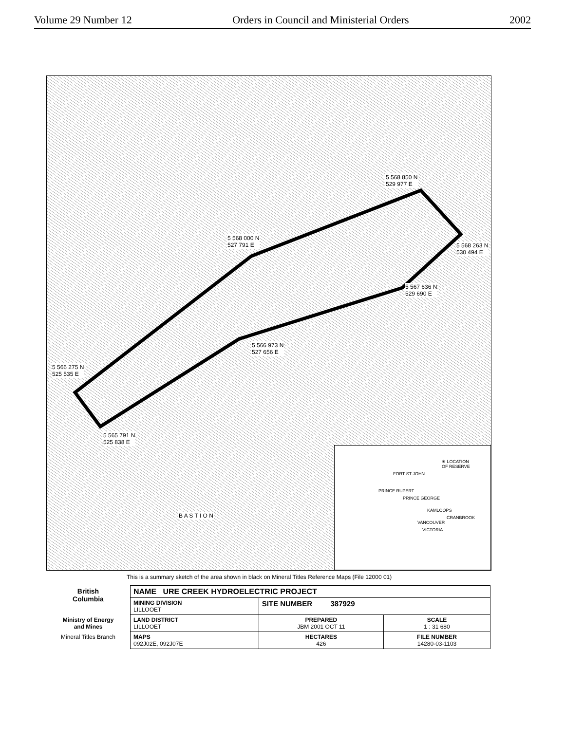Volume 29 Number 12 Orders in Council and Ministerial Orders 2002
5 568 850 N
529 977 E
5 568 000 N
527 791 E 5 568 263 N
530 494 E
5 567 636 N
529 690 E
5 566 973 N
527 656 E
5 566 275 N
525 535 E
5 565 791 N
525 838 E
B A S T I O N
✳ LOCATION
OF RESERVE
FORT ST JOHN
PRINCE RUPERT
PRINCE GEORGE
KAMLOOPS
CRANBROOK
VANCOUVER
VICTORIA
This is a summary sketch of the area shown in black on Mineral Titles Reference Maps (File 12000 01)
| British Columbia | NAME URE CREEK HYDROELECTRIC PROJECT | | |
| | MINING DIVISION LILLOOET | SITE NUMBER 387929 | |
| Ministry of Energy and Mines | LAND DISTRICT LILLOOET | PREPARED JBM 2001 OCT 11 | SCALE 1 : 31 680 |
| Mineral Titles Branch | MAPS 092J02E, 092J07E | HECTARES 426 | FILE NUMBER 14280-03-1103 |